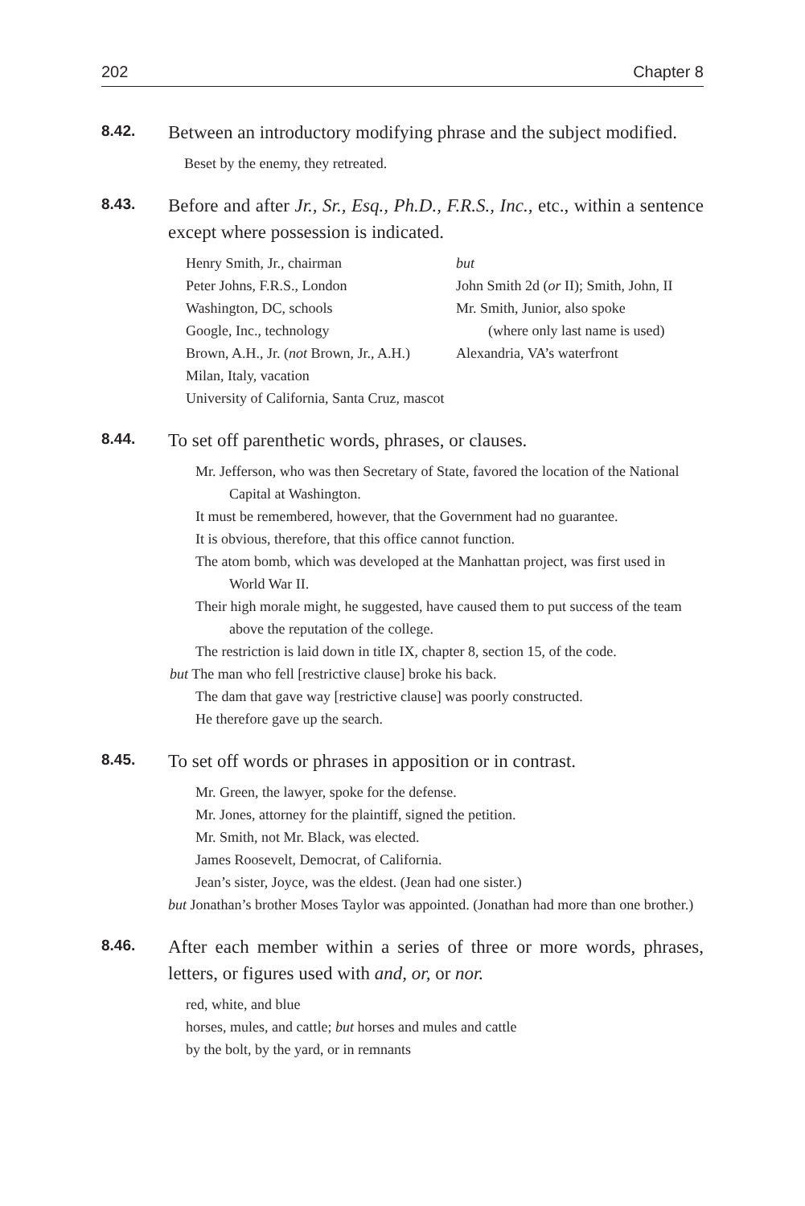202 Chapter 8
8.42.
Between an introductory modifying phrase and the subject modified.
Beset by the enemy, they retreated.
8.43.
Before and after Jr., Sr., Esq., Ph.D., F.R.S., Inc., etc., within a sentence except where possession is indicated.
Henry Smith, Jr., chairman
Peter Johns, F.R.S., London
Washington, DC, schools
Google, Inc., technology
Brown, A.H., Jr. (not Brown, Jr., A.H.)
Milan, Italy, vacation
University of California, Santa Cruz, mascot
but
John Smith 2d (or II); Smith, John, II
Mr. Smith, Junior, also spoke
(where only last name is used)
Alexandria, VA’s waterfront
8.44.
To set off parenthetic words, phrases, or clauses.
Mr. Jefferson, who was then Secretary of State, favored the location of the National Capital at Washington.
It must be remembered, however, that the Government had no guarantee.
It is obvious, therefore, that this office cannot function.
The atom bomb, which was developed at the Manhattan project, was first used in World War II.
Their high morale might, he suggested, have caused them to put success of the team above the reputation of the college.
The restriction is laid down in title IX, chapter 8, section 15, of the code.
but The man who fell [restrictive clause] broke his back.
The dam that gave way [restrictive clause] was poorly constructed.
He therefore gave up the search.
8.45.
To set off words or phrases in apposition or in contrast.
Mr. Green, the lawyer, spoke for the defense.
Mr. Jones, attorney for the plaintiff, signed the petition.
Mr. Smith, not Mr. Black, was elected.
James Roosevelt, Democrat, of California.
Jean’s sister, Joyce, was the eldest. (Jean had one sister.)
but Jonathan’s brother Moses Taylor was appointed. (Jonathan had more than one brother.)
8.46.
After each member within a series of three or more words, phrases, letters, or figures used with and, or, or nor.
red, white, and blue
horses, mules, and cattle; but horses and mules and cattle
by the bolt, by the yard, or in remnants